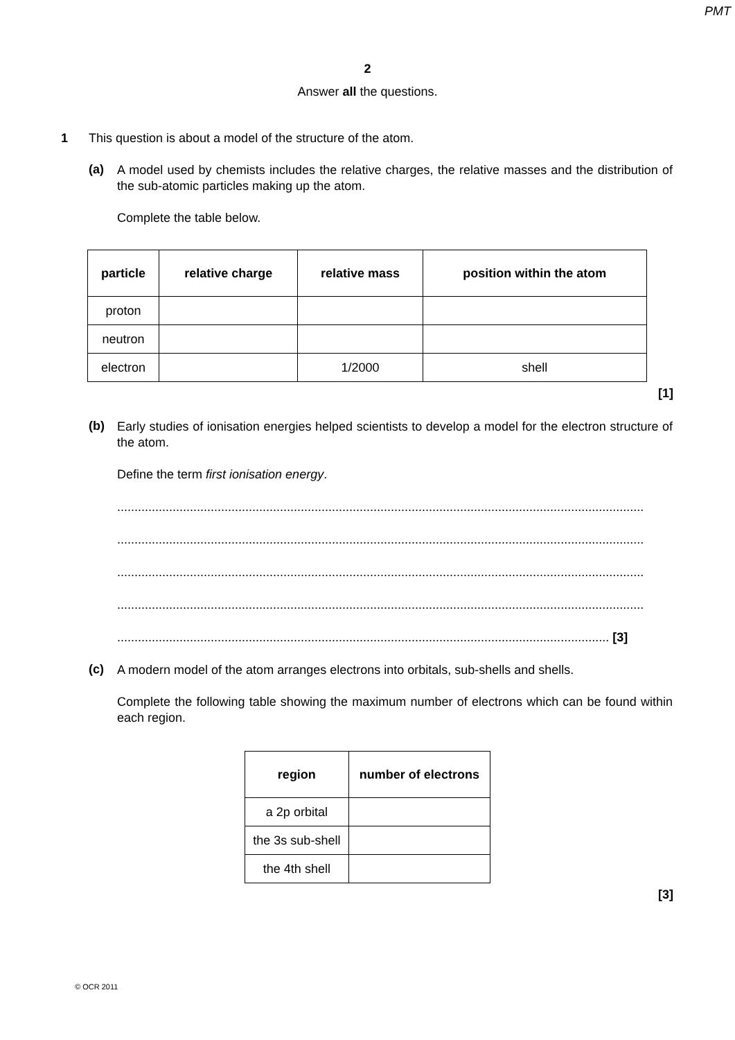PMT
2
Answer all the questions.
1 This question is about a model of the structure of the atom.
(a)
A model used by chemists includes the relative charges, the relative masses and the distribution of the sub-atomic particles making up the atom.
Complete the table below.
| particle | relative charge | relative mass | position within the atom |
| --- | --- | --- | --- |
| proton | | | |
| neutron | | | |
| electron | | 1/2000 | shell |
[1]
(b)
Early studies of ionisation energies helped scientists to develop a model for the electron structure of the atom.
Define the term first ionisation energy.
........................................................................................................................................................
........................................................................................................................................................
........................................................................................................................................................
........................................................................................................................................................
.............................................................................................................................................. [3]
(c)
A modern model of the atom arranges electrons into orbitals, sub-shells and shells.
Complete the following table showing the maximum number of electrons which can be found within each region.
| region | number of electrons |
| --- | --- |
| a 2p orbital | |
| the 3s sub-shell | |
| the 4th shell | |
[3]
© OCR 2011